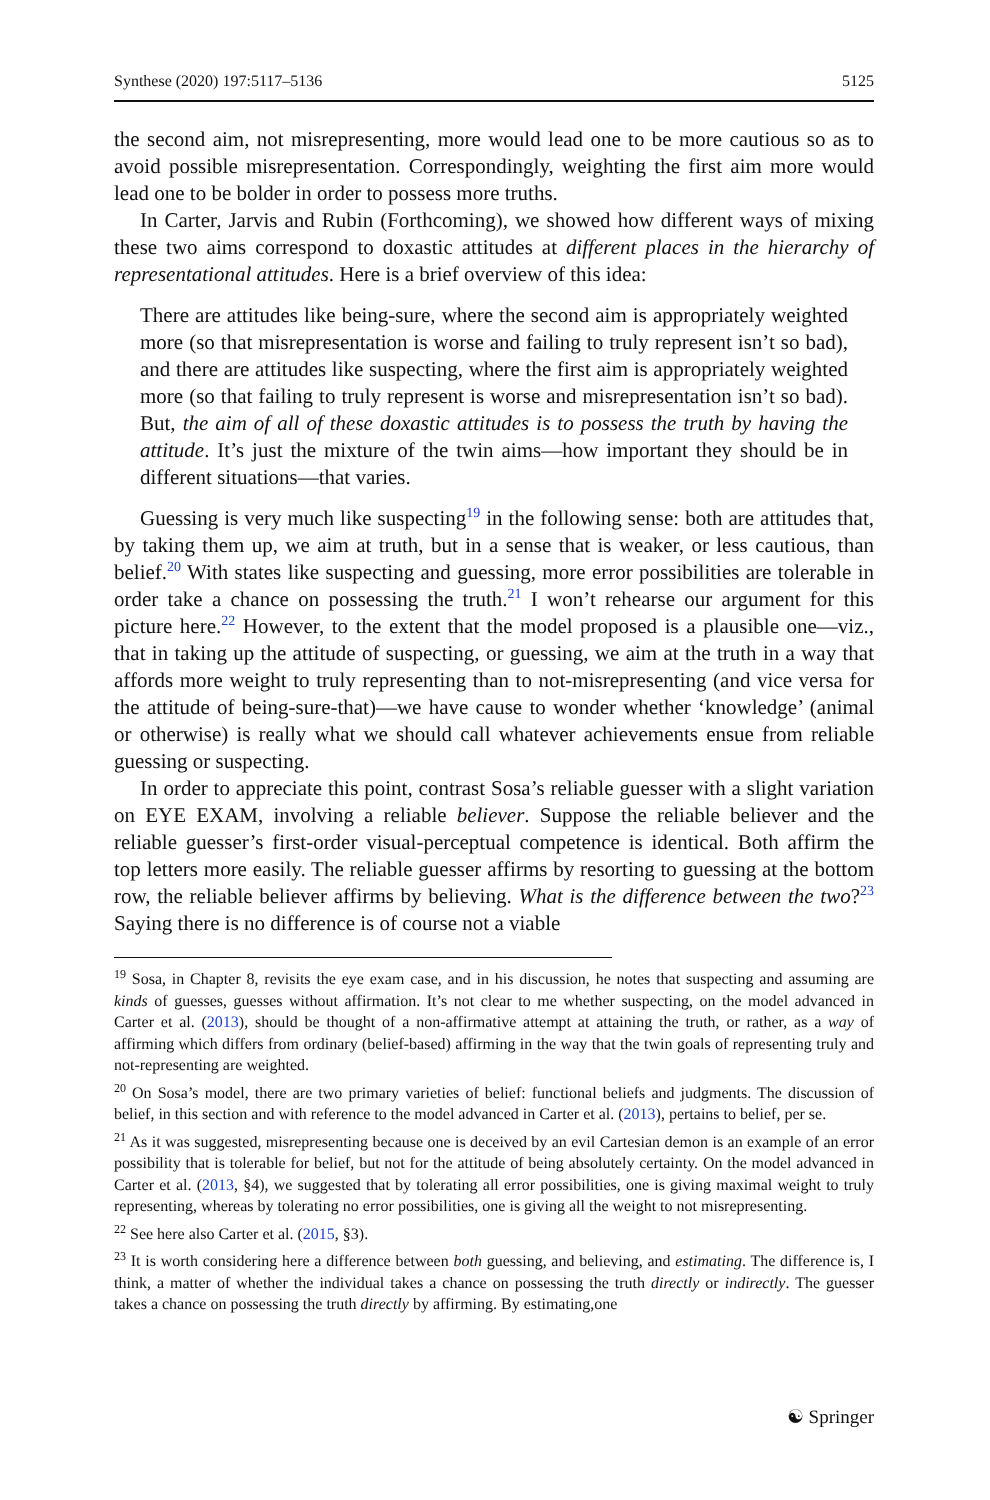Synthese (2020) 197:5117–5136 5125
the second aim, not misrepresenting, more would lead one to be more cautious so as to avoid possible misrepresentation. Correspondingly, weighting the first aim more would lead one to be bolder in order to possess more truths.
In Carter, Jarvis and Rubin (Forthcoming), we showed how different ways of mixing these two aims correspond to doxastic attitudes at different places in the hierarchy of representational attitudes. Here is a brief overview of this idea:
There are attitudes like being-sure, where the second aim is appropriately weighted more (so that misrepresentation is worse and failing to truly represent isn’t so bad), and there are attitudes like suspecting, where the first aim is appropriately weighted more (so that failing to truly represent is worse and misrepresentation isn’t so bad). But, the aim of all of these doxastic attitudes is to possess the truth by having the attitude. It’s just the mixture of the twin aims—how important they should be in different situations—that varies.
Guessing is very much like suspecting<sup>19</sup> in the following sense: both are attitudes that, by taking them up, we aim at truth, but in a sense that is weaker, or less cautious, than belief.<sup>20</sup> With states like suspecting and guessing, more error possibilities are tolerable in order take a chance on possessing the truth.<sup>21</sup> I won’t rehearse our argument for this picture here.<sup>22</sup> However, to the extent that the model proposed is a plausible one—viz., that in taking up the attitude of suspecting, or guessing, we aim at the truth in a way that affords more weight to truly representing than to not-misrepresenting (and vice versa for the attitude of being-sure-that)—we have cause to wonder whether ‘knowledge’ (animal or otherwise) is really what we should call whatever achievements ensue from reliable guessing or suspecting.
In order to appreciate this point, contrast Sosa’s reliable guesser with a slight variation on EYE EXAM, involving a reliable believer. Suppose the reliable believer and the reliable guesser’s first-order visual-perceptual competence is identical. Both affirm the top letters more easily. The reliable guesser affirms by resorting to guessing at the bottom row, the reliable believer affirms by believing. What is the difference between the two?<sup>23</sup> Saying there is no difference is of course not a viable
<sup>19</sup> Sosa, in Chapter 8, revisits the eye exam case, and in his discussion, he notes that suspecting and assuming are kinds of guesses, guesses without affirmation. It’s not clear to me whether suspecting, on the model advanced in Carter et al. (2013), should be thought of a non-affirmative attempt at attaining the truth, or rather, as a way of affirming which differs from ordinary (belief-based) affirming in the way that the twin goals of representing truly and not-representing are weighted.
<sup>20</sup> On Sosa’s model, there are two primary varieties of belief: functional beliefs and judgments. The discussion of belief, in this section and with reference to the model advanced in Carter et al. (2013), pertains to belief, per se.
<sup>21</sup> As it was suggested, misrepresenting because one is deceived by an evil Cartesian demon is an example of an error possibility that is tolerable for belief, but not for the attitude of being absolutely certainty. On the model advanced in Carter et al. (2013, §4), we suggested that by tolerating all error possibilities, one is giving maximal weight to truly representing, whereas by tolerating no error possibilities, one is giving all the weight to not misrepresenting.
<sup>22</sup> See here also Carter et al. (2015, §3).
<sup>23</sup> It is worth considering here a difference between both guessing, and believing, and estimating. The difference is, I think, a matter of whether the individual takes a chance on possessing the truth directly or indirectly. The guesser takes a chance on possessing the truth directly by affirming. By estimating,one
☯ Springer